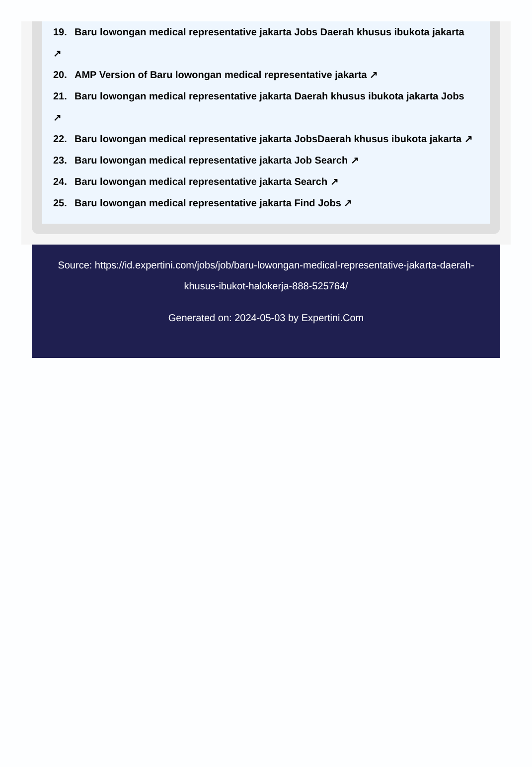19. Baru lowongan medical representative jakarta Jobs Daerah khusus ibukota jakarta
↗
20. AMP Version of Baru lowongan medical representative jakarta ↗
21. Baru lowongan medical representative jakarta Daerah khusus ibukota jakarta Jobs
↗
22. Baru lowongan medical representative jakarta JobsDaerah khusus ibukota jakarta ↗
23. Baru lowongan medical representative jakarta Job Search ↗
24. Baru lowongan medical representative jakarta Search ↗
25. Baru lowongan medical representative jakarta Find Jobs ↗
Source: https://id.expertini.com/jobs/job/baru-lowongan-medical-representative-jakarta-daerah-khusus-ibukot-halokerja-888-525764/
Generated on: 2024-05-03 by Expertini.Com